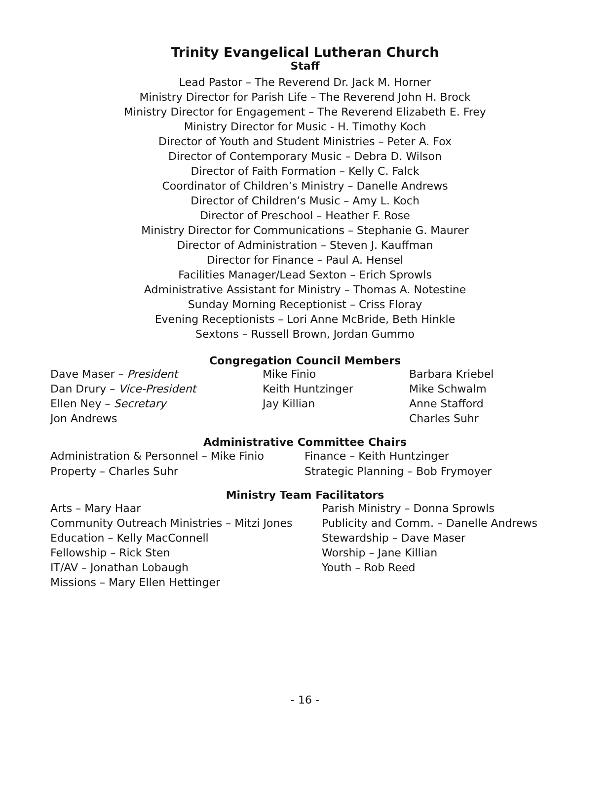Trinity Evangelical Lutheran Church
Staff
Lead Pastor – The Reverend Dr. Jack M. Horner
Ministry Director for Parish Life – The Reverend John H. Brock
Ministry Director for Engagement – The Reverend Elizabeth E. Frey
Ministry Director for Music - H. Timothy Koch
Director of Youth and Student Ministries – Peter A. Fox
Director of Contemporary Music – Debra D. Wilson
Director of Faith Formation – Kelly C. Falck
Coordinator of Children’s Ministry – Danelle Andrews
Director of Children’s Music – Amy L. Koch
Director of Preschool – Heather F. Rose
Ministry Director for Communications – Stephanie G. Maurer
Director of Administration – Steven J. Kauffman
Director for Finance – Paul A. Hensel
Facilities Manager/Lead Sexton – Erich Sprowls
Administrative Assistant for Ministry – Thomas A. Notestine
Sunday Morning Receptionist – Criss Floray
Evening Receptionists – Lori Anne McBride, Beth Hinkle
Sextons – Russell Brown, Jordan Gummo
Congregation Council Members
Dave Maser – President
Dan Drury – Vice-President
Ellen Ney – Secretary
Jon Andrews
Mike Finio
Keith Huntzinger
Jay Killian
Barbara Kriebel
Mike Schwalm
Anne Stafford
Charles Suhr
Administrative Committee Chairs
Administration & Personnel – Mike Finio
Property – Charles Suhr
Finance – Keith Huntzinger
Strategic Planning – Bob Frymoyer
Ministry Team Facilitators
Arts – Mary Haar
Community Outreach Ministries – Mitzi Jones
Education – Kelly MacConnell
Fellowship – Rick Sten
IT/AV – Jonathan Lobaugh
Missions – Mary Ellen Hettinger
Parish Ministry – Donna Sprowls
Publicity and Comm. – Danelle Andrews
Stewardship – Dave Maser
Worship – Jane Killian
Youth – Rob Reed
- 16 -